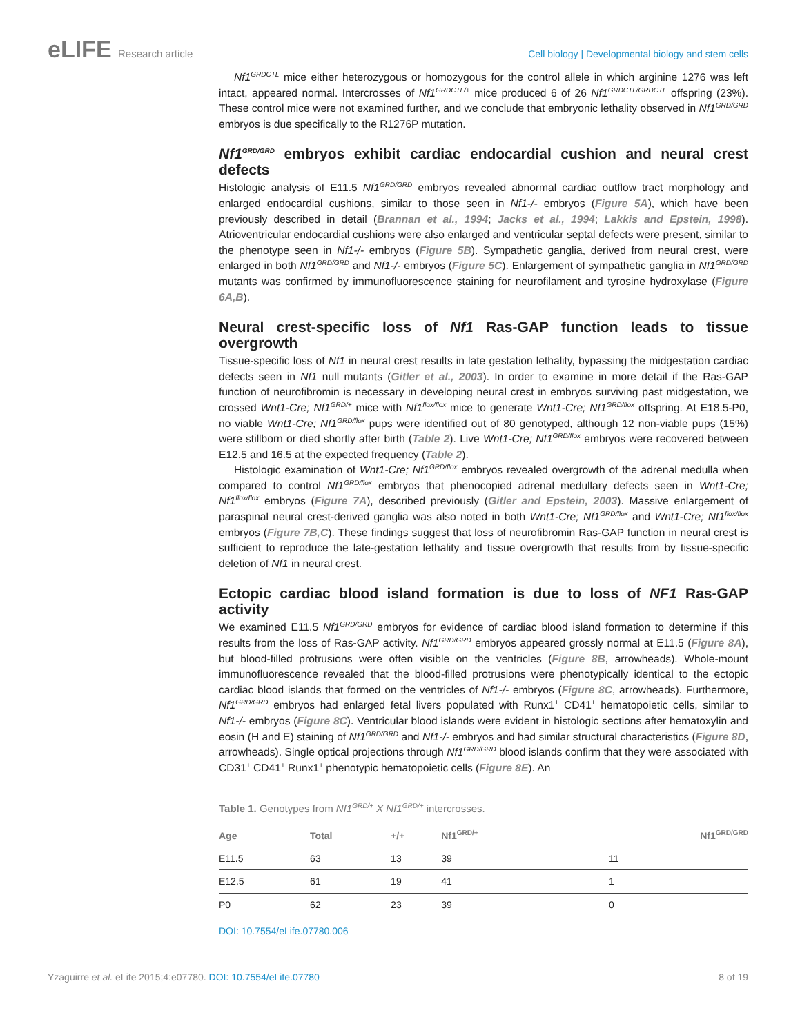eLIFE Research article Cell biology | Developmental biology and stem cells
Nf1<sup>GRDCTL</sup> mice either heterozygous or homozygous for the control allele in which arginine 1276 was left intact, appeared normal. Intercrosses of Nf1<sup>GRDCTL/+</sup> mice produced 6 of 26 Nf1<sup>GRDCTL/GRDCTL</sup> offspring (23%). These control mice were not examined further, and we conclude that embryonic lethality observed in Nf1<sup>GRD/GRD</sup> embryos is due specifically to the R1276P mutation.
Nf1<sup>GRD/GRD</sup> embryos exhibit cardiac endocardial cushion and neural crest defects
Histologic analysis of E11.5 Nf1<sup>GRD/GRD</sup> embryos revealed abnormal cardiac outflow tract morphology and enlarged endocardial cushions, similar to those seen in Nf1-/- embryos (Figure 5A), which have been previously described in detail (Brannan et al., 1994; Jacks et al., 1994; Lakkis and Epstein, 1998). Atrioventricular endocardial cushions were also enlarged and ventricular septal defects were present, similar to the phenotype seen in Nf1-/- embryos (Figure 5B). Sympathetic ganglia, derived from neural crest, were enlarged in both Nf1<sup>GRD/GRD</sup> and Nf1-/- embryos (Figure 5C). Enlargement of sympathetic ganglia in Nf1<sup>GRD/GRD</sup> mutants was confirmed by immunofluorescence staining for neurofilament and tyrosine hydroxylase (Figure 6A,B).
Neural crest-specific loss of Nf1 Ras-GAP function leads to tissue overgrowth
Tissue-specific loss of Nf1 in neural crest results in late gestation lethality, bypassing the midgestation cardiac defects seen in Nf1 null mutants (Gitler et al., 2003). In order to examine in more detail if the Ras-GAP function of neurofibromin is necessary in developing neural crest in embryos surviving past midgestation, we crossed Wnt1-Cre; Nf1<sup>GRD/+</sup> mice with Nf1<sup>flox/flox</sup> mice to generate Wnt1-Cre; Nf1<sup>GRD/flox</sup> offspring. At E18.5-P0, no viable Wnt1-Cre; Nf1<sup>GRD/flox</sup> pups were identified out of 80 genotyped, although 12 non-viable pups (15%) were stillborn or died shortly after birth (Table 2). Live Wnt1-Cre; Nf1<sup>GRD/flox</sup> embryos were recovered between E12.5 and 16.5 at the expected frequency (Table 2).
Histologic examination of Wnt1-Cre; Nf1<sup>GRD/flox</sup> embryos revealed overgrowth of the adrenal medulla when compared to control Nf1<sup>GRD/flox</sup> embryos that phenocopied adrenal medullary defects seen in Wnt1-Cre; Nf1<sup>flox/flox</sup> embryos (Figure 7A), described previously (Gitler and Epstein, 2003). Massive enlargement of paraspinal neural crest-derived ganglia was also noted in both Wnt1-Cre; Nf1<sup>GRD/flox</sup> and Wnt1-Cre; Nf1<sup>flox/flox</sup> embryos (Figure 7B,C). These findings suggest that loss of neurofibromin Ras-GAP function in neural crest is sufficient to reproduce the late-gestation lethality and tissue overgrowth that results from by tissue-specific deletion of Nf1 in neural crest.
Ectopic cardiac blood island formation is due to loss of NF1 Ras-GAP activity
We examined E11.5 Nf1<sup>GRD/GRD</sup> embryos for evidence of cardiac blood island formation to determine if this results from the loss of Ras-GAP activity. Nf1<sup>GRD/GRD</sup> embryos appeared grossly normal at E11.5 (Figure 8A), but blood-filled protrusions were often visible on the ventricles (Figure 8B, arrowheads). Whole-mount immunofluorescence revealed that the blood-filled protrusions were phenotypically identical to the ectopic cardiac blood islands that formed on the ventricles of Nf1-/- embryos (Figure 8C, arrowheads). Furthermore, Nf1<sup>GRD/GRD</sup> embryos had enlarged fetal livers populated with Runx1<sup>+</sup> CD41<sup>+</sup> hematopoietic cells, similar to Nf1-/- embryos (Figure 8C). Ventricular blood islands were evident in histologic sections after hematoxylin and eosin (H and E) staining of Nf1<sup>GRD/GRD</sup> and Nf1-/- embryos and had similar structural characteristics (Figure 8D, arrowheads). Single optical projections through Nf1<sup>GRD/GRD</sup> blood islands confirm that they were associated with CD31<sup>+</sup> CD41<sup>+</sup> Runx1<sup>+</sup> phenotypic hematopoietic cells (Figure 8E). An
Table 1. Genotypes from Nf1<sup>GRD/+</sup> X Nf1<sup>GRD/+</sup> intercrosses.
| Age | Total | +/+ | Nf1<sup>GRD/+</sup> | Nf1<sup>GRD/GRD</sup> |
| --- | --- | --- | --- | --- |
| E11.5 | 63 | 13 | 39 | 11 |
| E12.5 | 61 | 19 | 41 | 1 |
| P0 | 62 | 23 | 39 | 0 |
DOI: 10.7554/eLife.07780.006
Yzaguirre et al. eLife 2015;4:e07780. DOI: 10.7554/eLife.07780
8 of 19